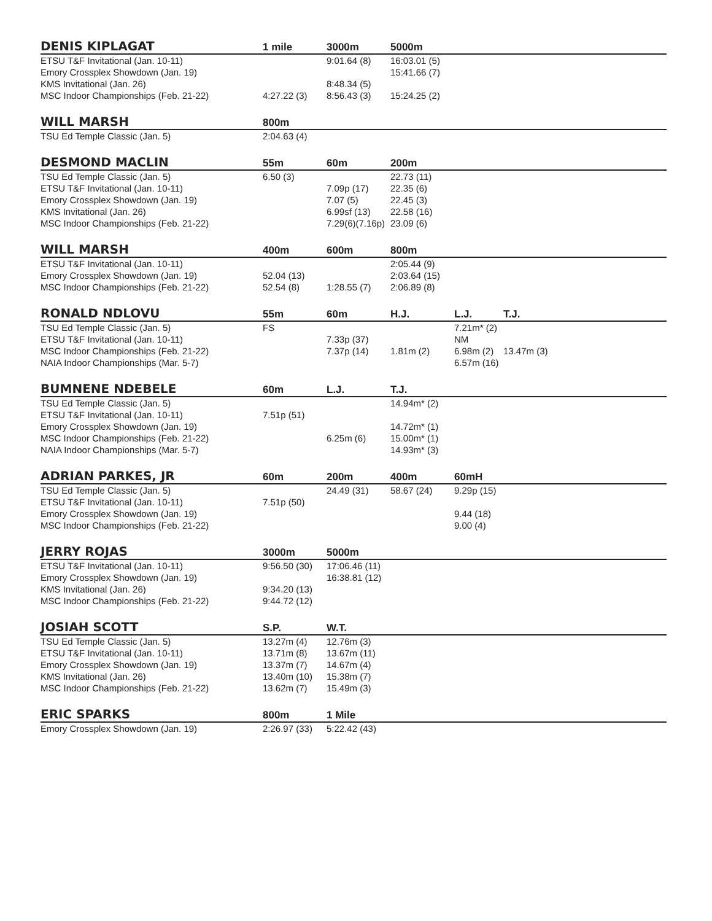| DENIS KIPLAGAT | 1 mile | 3000m | 5000m | | |
| --- | --- | --- | --- | --- | --- |
| ETSU T&F Invitational (Jan. 10-11) | | 9:01.64 (8) | 16:03.01 (5) | | |
| Emory Crossplex Showdown (Jan. 19) | | | 15:41.66 (7) | | |
| KMS Invitational (Jan. 26) | | 8:48.34 (5) | | | |
| MSC Indoor Championships (Feb. 21-22) | 4:27.22 (3) | 8:56.43 (3) | 15:24.25 (2) | | |
| WILL MARSH | 800m | |
| --- | --- | --- |
| TSU Ed Temple Classic (Jan. 5) | 2:04.63 (4) | |
| DESMOND MACLIN | 55m | 60m | 200m | |
| --- | --- | --- | --- | --- |
| TSU Ed Temple Classic (Jan. 5) | 6.50 (3) | | 22.73 (11) | |
| ETSU T&F Invitational (Jan. 10-11) | | 7.09p (17) | 22.35 (6) | |
| Emory Crossplex Showdown (Jan. 19) | | 7.07 (5) | 22.45 (3) | |
| KMS Invitational (Jan. 26) | | 6.99sf (13) | 22.58 (16) | |
| MSC Indoor Championships (Feb. 21-22) | | 7.29(6)(7.16p) | 23.09 (6) | |
| WILL MARSH | 400m | 600m | 800m | |
| --- | --- | --- | --- | --- |
| ETSU T&F Invitational (Jan. 10-11) | | | 2:05.44 (9) | |
| Emory Crossplex Showdown (Jan. 19) | 52.04 (13) | | 2:03.64 (15) | |
| MSC Indoor Championships (Feb. 21-22) | 52.54 (8) | 1:28.55 (7) | 2:06.89 (8) | |
| RONALD NDLOVU | 55m | 60m | H.J. | L.J. | T.J. |
| --- | --- | --- | --- | --- | --- |
| TSU Ed Temple Classic (Jan. 5) | FS | | | 7.21m* (2) | |
| ETSU T&F Invitational (Jan. 10-11) | | 7.33p (37) | | NM | |
| MSC Indoor Championships (Feb. 21-22) | | 7.37p (14) | 1.81m (2) | 6.98m (2) | 13.47m (3) |
| NAIA Indoor Championships (Mar. 5-7) | | | | 6.57m (16) | |
| BUMNENE NDEBELE | 60m | L.J. | T.J. | |
| --- | --- | --- | --- | --- |
| TSU Ed Temple Classic (Jan. 5) | | | 14.94m* (2) | |
| ETSU T&F Invitational (Jan. 10-11) | 7.51p (51) | | | |
| Emory Crossplex Showdown (Jan. 19) | | | 14.72m* (1) | |
| MSC Indoor Championships (Feb. 21-22) | | 6.25m (6) | 15.00m* (1) | |
| NAIA Indoor Championships (Mar. 5-7) | | | 14.93m* (3) | |
| ADRIAN PARKES, JR | 60m | 200m | 400m | 60mH |
| --- | --- | --- | --- | --- |
| TSU Ed Temple Classic (Jan. 5) | | 24.49 (31) | 58.67 (24) | 9.29p (15) |
| ETSU T&F Invitational (Jan. 10-11) | 7.51p (50) | | | |
| Emory Crossplex Showdown (Jan. 19) | | | | 9.44 (18) |
| MSC Indoor Championships (Feb. 21-22) | | | | 9.00 (4) |
| JERRY ROJAS | 3000m | 5000m | |
| --- | --- | --- | --- |
| ETSU T&F Invitational (Jan. 10-11) | 9:56.50 (30) | 17:06.46 (11) | |
| Emory Crossplex Showdown (Jan. 19) | | 16:38.81 (12) | |
| KMS Invitational (Jan. 26) | 9:34.20 (13) | | |
| MSC Indoor Championships (Feb. 21-22) | 9:44.72 (12) | | |
| JOSIAH SCOTT | S.P. | W.T. | |
| --- | --- | --- | --- |
| TSU Ed Temple Classic (Jan. 5) | 13.27m (4) | 12.76m (3) | |
| ETSU T&F Invitational (Jan. 10-11) | 13.71m (8) | 13.67m (11) | |
| Emory Crossplex Showdown (Jan. 19) | 13.37m (7) | 14.67m (4) | |
| KMS Invitational (Jan. 26) | 13.40m (10) | 15.38m (7) | |
| MSC Indoor Championships (Feb. 21-22) | 13.62m (7) | 15.49m (3) | |
| ERIC SPARKS | 800m | 1 Mile | |
| --- | --- | --- | --- |
| Emory Crossplex Showdown (Jan. 19) | 2:26.97 (33) | 5:22.42 (43) | |